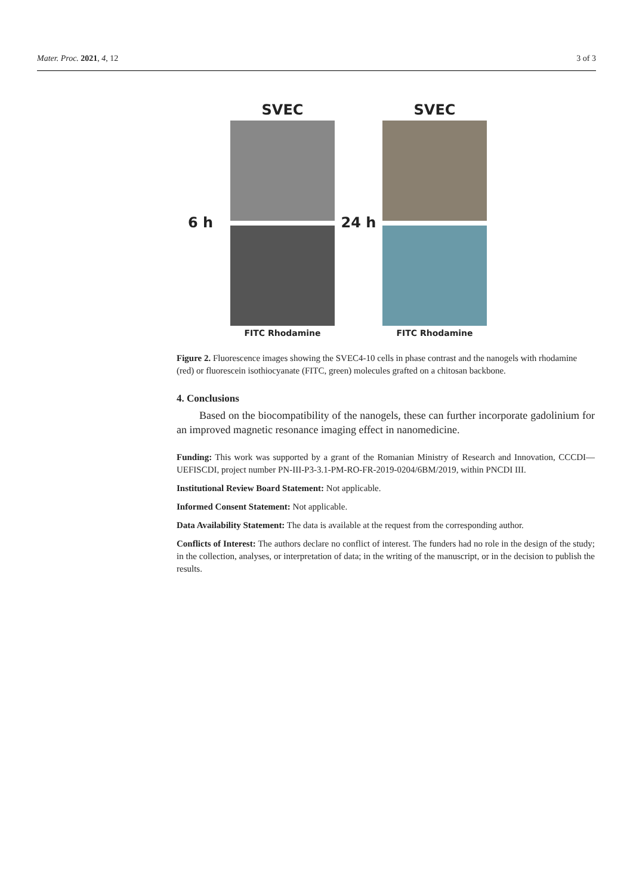Mater. Proc. 2021, 4, 12 3 of 3
6 h SVEC
FITC Rhodamine
24 h SVEC
FITC Rhodamine
Figure 2. Fluorescence images showing the SVEC4-10 cells in phase contrast and the nanogels with rhodamine (red) or fluorescein isothiocyanate (FITC, green) molecules grafted on a chitosan backbone.
4. Conclusions
Based on the biocompatibility of the nanogels, these can further incorporate gadolinium for an improved magnetic resonance imaging effect in nanomedicine.
Funding: This work was supported by a grant of the Romanian Ministry of Research and Innovation, CCCDI—UEFISCDI, project number PN-III-P3-3.1-PM-RO-FR-2019-0204/6BM/2019, within PNCDI III.
Institutional Review Board Statement: Not applicable.
Informed Consent Statement: Not applicable.
Data Availability Statement: The data is available at the request from the corresponding author.
Conflicts of Interest: The authors declare no conflict of interest. The funders had no role in the design of the study; in the collection, analyses, or interpretation of data; in the writing of the manuscript, or in the decision to publish the results.